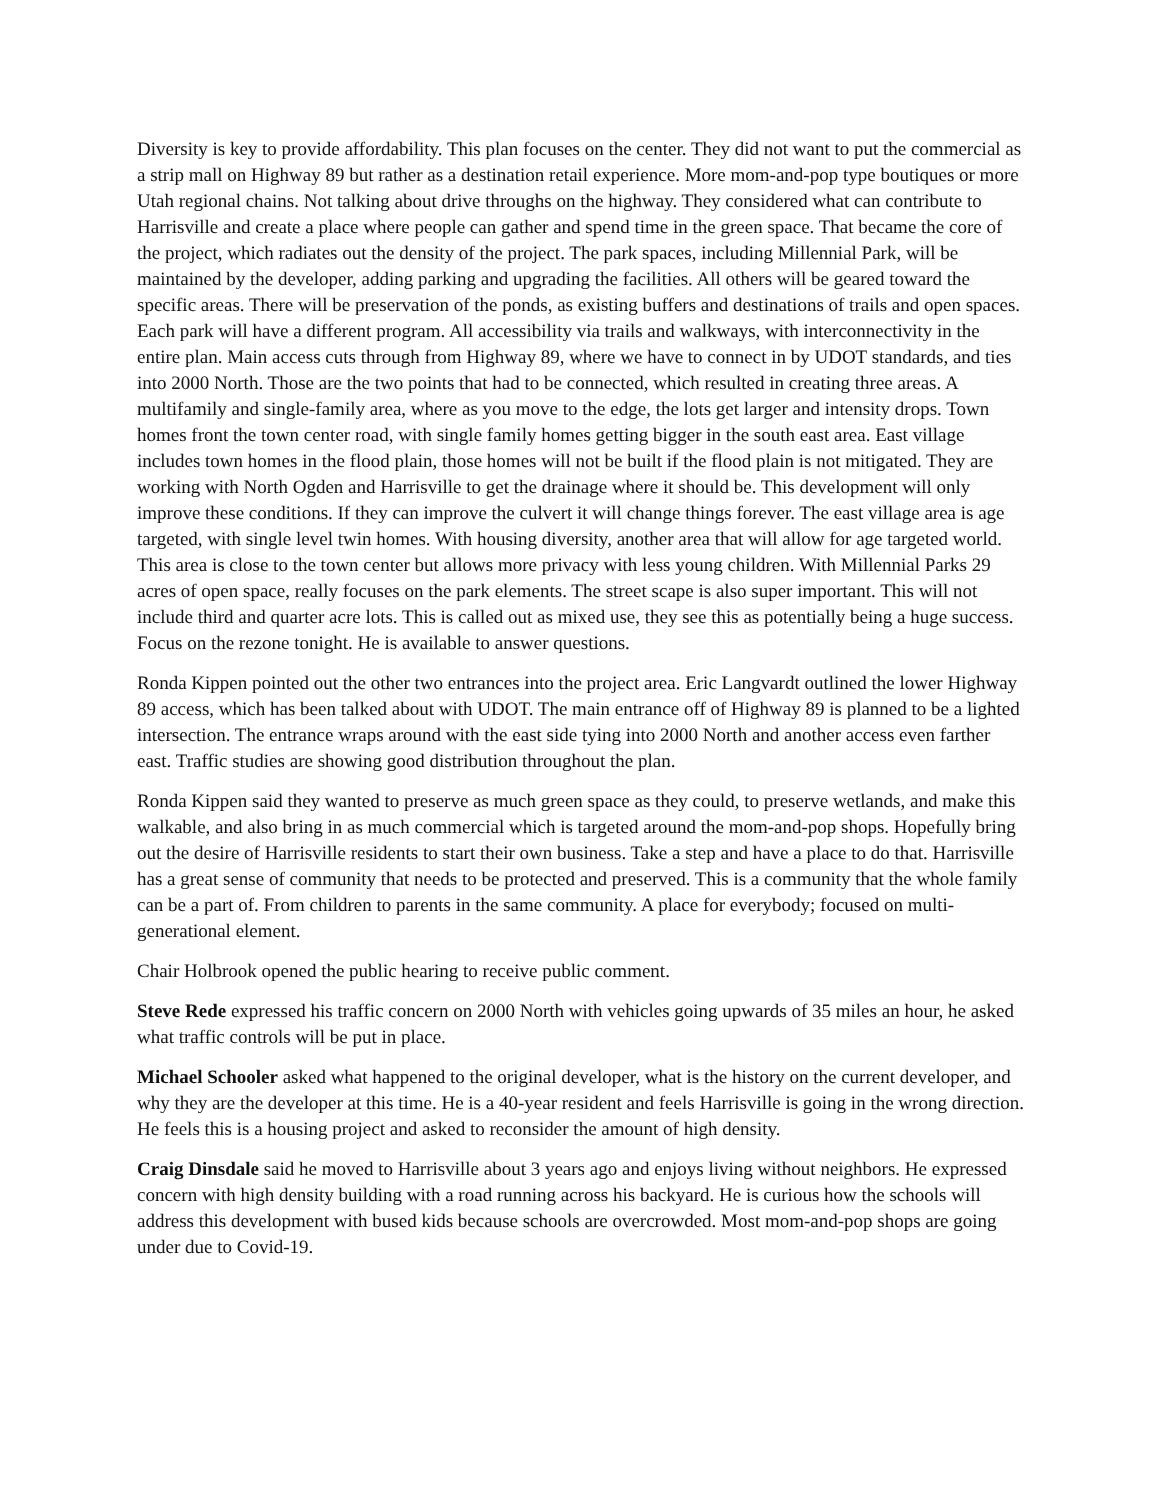Diversity is key to provide affordability. This plan focuses on the center. They did not want to put the commercial as a strip mall on Highway 89 but rather as a destination retail experience. More mom-and-pop type boutiques or more Utah regional chains. Not talking about drive throughs on the highway. They considered what can contribute to Harrisville and create a place where people can gather and spend time in the green space. That became the core of the project, which radiates out the density of the project. The park spaces, including Millennial Park, will be maintained by the developer, adding parking and upgrading the facilities. All others will be geared toward the specific areas. There will be preservation of the ponds, as existing buffers and destinations of trails and open spaces. Each park will have a different program. All accessibility via trails and walkways, with interconnectivity in the entire plan. Main access cuts through from Highway 89, where we have to connect in by UDOT standards, and ties into 2000 North. Those are the two points that had to be connected, which resulted in creating three areas. A multifamily and single-family area, where as you move to the edge, the lots get larger and intensity drops. Town homes front the town center road, with single family homes getting bigger in the south east area. East village includes town homes in the flood plain, those homes will not be built if the flood plain is not mitigated. They are working with North Ogden and Harrisville to get the drainage where it should be. This development will only improve these conditions. If they can improve the culvert it will change things forever. The east village area is age targeted, with single level twin homes. With housing diversity, another area that will allow for age targeted world. This area is close to the town center but allows more privacy with less young children. With Millennial Parks 29 acres of open space, really focuses on the park elements. The street scape is also super important. This will not include third and quarter acre lots. This is called out as mixed use, they see this as potentially being a huge success. Focus on the rezone tonight. He is available to answer questions.
Ronda Kippen pointed out the other two entrances into the project area. Eric Langvardt outlined the lower Highway 89 access, which has been talked about with UDOT. The main entrance off of Highway 89 is planned to be a lighted intersection. The entrance wraps around with the east side tying into 2000 North and another access even farther east. Traffic studies are showing good distribution throughout the plan.
Ronda Kippen said they wanted to preserve as much green space as they could, to preserve wetlands, and make this walkable, and also bring in as much commercial which is targeted around the mom-and-pop shops. Hopefully bring out the desire of Harrisville residents to start their own business. Take a step and have a place to do that. Harrisville has a great sense of community that needs to be protected and preserved. This is a community that the whole family can be a part of. From children to parents in the same community. A place for everybody; focused on multi-generational element.
Chair Holbrook opened the public hearing to receive public comment.
Steve Rede expressed his traffic concern on 2000 North with vehicles going upwards of 35 miles an hour, he asked what traffic controls will be put in place.
Michael Schooler asked what happened to the original developer, what is the history on the current developer, and why they are the developer at this time. He is a 40-year resident and feels Harrisville is going in the wrong direction. He feels this is a housing project and asked to reconsider the amount of high density.
Craig Dinsdale said he moved to Harrisville about 3 years ago and enjoys living without neighbors. He expressed concern with high density building with a road running across his backyard. He is curious how the schools will address this development with bused kids because schools are overcrowded. Most mom-and-pop shops are going under due to Covid-19.